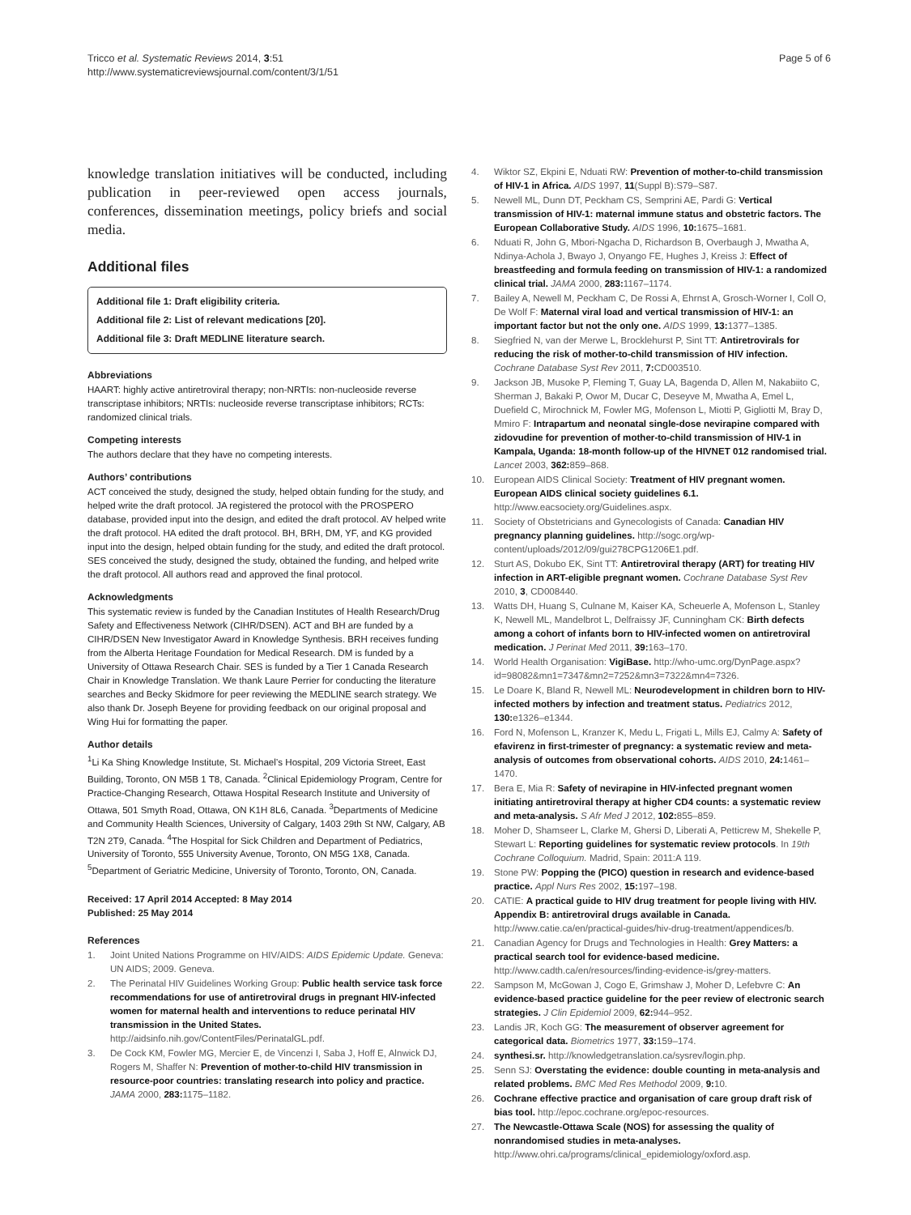Tricco et al. Systematic Reviews 2014, 3:51
http://www.systematicreviewsjournal.com/content/3/1/51
Page 5 of 6
knowledge translation initiatives will be conducted, including publication in peer-reviewed open access journals, conferences, dissemination meetings, policy briefs and social media.
Additional files
Additional file 1: Draft eligibility criteria.
Additional file 2: List of relevant medications [20].
Additional file 3: Draft MEDLINE literature search.
Abbreviations
HAART: highly active antiretroviral therapy; non-NRTIs: non-nucleoside reverse transcriptase inhibitors; NRTIs: nucleoside reverse transcriptase inhibitors; RCTs: randomized clinical trials.
Competing interests
The authors declare that they have no competing interests.
Authors’ contributions
ACT conceived the study, designed the study, helped obtain funding for the study, and helped write the draft protocol. JA registered the protocol with the PROSPERO database, provided input into the design, and edited the draft protocol. AV helped write the draft protocol. HA edited the draft protocol. BH, BRH, DM, YF, and KG provided input into the design, helped obtain funding for the study, and edited the draft protocol. SES conceived the study, designed the study, obtained the funding, and helped write the draft protocol. All authors read and approved the final protocol.
Acknowledgments
This systematic review is funded by the Canadian Institutes of Health Research/Drug Safety and Effectiveness Network (CIHR/DSEN). ACT and BH are funded by a CIHR/DSEN New Investigator Award in Knowledge Synthesis. BRH receives funding from the Alberta Heritage Foundation for Medical Research. DM is funded by a University of Ottawa Research Chair. SES is funded by a Tier 1 Canada Research Chair in Knowledge Translation. We thank Laure Perrier for conducting the literature searches and Becky Skidmore for peer reviewing the MEDLINE search strategy. We also thank Dr. Joseph Beyene for providing feedback on our original proposal and Wing Hui for formatting the paper.
Author details
<sup>1</sup> Li Ka Shing Knowledge Institute, St. Michael’s Hospital, 209 Victoria Street, East Building, Toronto, ON M5B 1 T8, Canada. <sup>2</sup>Clinical Epidemiology Program, Centre for Practice-Changing Research, Ottawa Hospital Research Institute and University of Ottawa, 501 Smyth Road, Ottawa, ON K1H 8L6, Canada. <sup>3</sup>Departments of Medicine and Community Health Sciences, University of Calgary, 1403 29th St NW, Calgary, AB T2N 2T9, Canada. <sup>4</sup>The Hospital for Sick Children and Department of Pediatrics, University of Toronto, 555 University Avenue, Toronto, ON M5G 1X8, Canada. <sup>5</sup>Department of Geriatric Medicine, University of Toronto, Toronto, ON, Canada.
Received: 17 April 2014 Accepted: 8 May 2014
Published: 25 May 2014
References
1. Joint United Nations Programme on HIV/AIDS: AIDS Epidemic Update. Geneva: UN AIDS; 2009. Geneva.
2. The Perinatal HIV Guidelines Working Group: Public health service task force recommendations for use of antiretroviral drugs in pregnant HIV-infected women for maternal health and interventions to reduce perinatal HIV transmission in the United States. http://aidsinfo.nih.gov/ContentFiles/PerinatalGL.pdf.
3. De Cock KM, Fowler MG, Mercier E, de Vincenzi I, Saba J, Hoff E, Alnwick DJ, Rogers M, Shaffer N: Prevention of mother-to-child HIV transmission in resource-poor countries: translating research into policy and practice. JAMA 2000, 283: 1175–1182.
4. Wiktor SZ, Ekpini E, Nduati RW: Prevention of mother-to-child transmission of HIV-1 in Africa. AIDS 1997, 11(Suppl B):S79–S87.
5. Newell ML, Dunn DT, Peckham CS, Semprini AE, Pardi G: Vertical transmission of HIV-1: maternal immune status and obstetric factors. The European Collaborative Study. AIDS 1996, 10: 1675–1681.
6. Nduati R, John G, Mbori-Ngacha D, Richardson B, Overbaugh J, Mwatha A, Ndinya-Achola J, Bwayo J, Onyango FE, Hughes J, Kreiss J: Effect of breastfeeding and formula feeding on transmission of HIV-1: a randomized clinical trial. JAMA 2000, 283: 1167–1174.
7. Bailey A, Newell M, Peckham C, De Rossi A, Ehrnst A, Grosch-Worner I, Coll O, De Wolf F: Maternal viral load and vertical transmission of HIV-1: an important factor but not the only one. AIDS 1999, 13: 1377–1385.
8. Siegfried N, van der Merwe L, Brocklehurst P, Sint TT: Antiretrovirals for reducing the risk of mother-to-child transmission of HIV infection. Cochrane Database Syst Rev 2011, 7: CD003510.
9. Jackson JB, Musoke P, Fleming T, Guay LA, Bagenda D, Allen M, Nakabiito C, Sherman J, Bakaki P, Owor M, Ducar C, Deseyve M, Mwatha A, Emel L, Duefield C, Mirochnick M, Fowler MG, Mofenson L, Miotti P, Gigliotti M, Bray D, Mmiro F: Intrapartum and neonatal single-dose nevirapine compared with zidovudine for prevention of mother-to-child transmission of HIV-1 in Kampala, Uganda: 18-month follow-up of the HIVNET 012 randomised trial. Lancet 2003, 362: 859–868.
10. European AIDS Clinical Society: Treatment of HIV pregnant women. European AIDS clinical society guidelines 6.1. http://www.eacsociety.org/Guidelines.aspx.
11. Society of Obstetricians and Gynecologists of Canada: Canadian HIV pregnancy planning guidelines. http://sogc.org/wp-content/uploads/2012/09/gui278CPG1206E1.pdf.
12. Sturt AS, Dokubo EK, Sint TT: Antiretroviral therapy (ART) for treating HIV infection in ART-eligible pregnant women. Cochrane Database Syst Rev 2010, 3, CD008440.
13. Watts DH, Huang S, Culnane M, Kaiser KA, Scheuerle A, Mofenson L, Stanley K, Newell ML, Mandelbrot L, Delfraissy JF, Cunningham CK: Birth defects among a cohort of infants born to HIV-infected women on antiretroviral medication. J Perinat Med 2011, 39: 163–170.
14. World Health Organisation: VigiBase. http://who-umc.org/DynPage.aspx?id=98082&mn1=7347&mn2=7252&mn3=7322&mn4=7326.
15. Le Doare K, Bland R, Newell ML: Neurodevelopment in children born to HIV-infected mothers by infection and treatment status. Pediatrics 2012, 130: e1326–e1344.
16. Ford N, Mofenson L, Kranzer K, Medu L, Frigati L, Mills EJ, Calmy A: Safety of efavirenz in first-trimester of pregnancy: a systematic review and meta-analysis of outcomes from observational cohorts. AIDS 2010, 24: 1461–1470.
17. Bera E, Mia R: Safety of nevirapine in HIV-infected pregnant women initiating antiretroviral therapy at higher CD4 counts: a systematic review and meta-analysis. S Afr Med J 2012, 102: 855–859.
18. Moher D, Shamseer L, Clarke M, Ghersi D, Liberati A, Petticrew M, Shekelle P, Stewart L: Reporting guidelines for systematic review protocols. In 19th Cochrane Colloquium. Madrid, Spain: 2011:A 119.
19. Stone PW: Popping the (PICO) question in research and evidence-based practice. Appl Nurs Res 2002, 15: 197–198.
20. CATIE: A practical guide to HIV drug treatment for people living with HIV. Appendix B: antiretroviral drugs available in Canada. http://www.catie.ca/en/practical-guides/hiv-drug-treatment/appendices/b.
21. Canadian Agency for Drugs and Technologies in Health: Grey Matters: a practical search tool for evidence-based medicine. http://www.cadth.ca/en/resources/finding-evidence-is/grey-matters.
22. Sampson M, McGowan J, Cogo E, Grimshaw J, Moher D, Lefebvre C: An evidence-based practice guideline for the peer review of electronic search strategies. J Clin Epidemiol 2009, 62: 944–952.
23. Landis JR, Koch GG: The measurement of observer agreement for categorical data. Biometrics 1977, 33: 159–174.
24. synthesi.sr. http://knowledgetranslation.ca/sysrev/login.php.
25. Senn SJ: Overstating the evidence: double counting in meta-analysis and related problems. BMC Med Res Methodol 2009, 9: 10.
26. Cochrane effective practice and organisation of care group draft risk of bias tool. http://epoc.cochrane.org/epoc-resources.
27. The Newcastle-Ottawa Scale (NOS) for assessing the quality of nonrandomised studies in meta-analyses. http://www.ohri.ca/programs/clinical_epidemiology/oxford.asp.